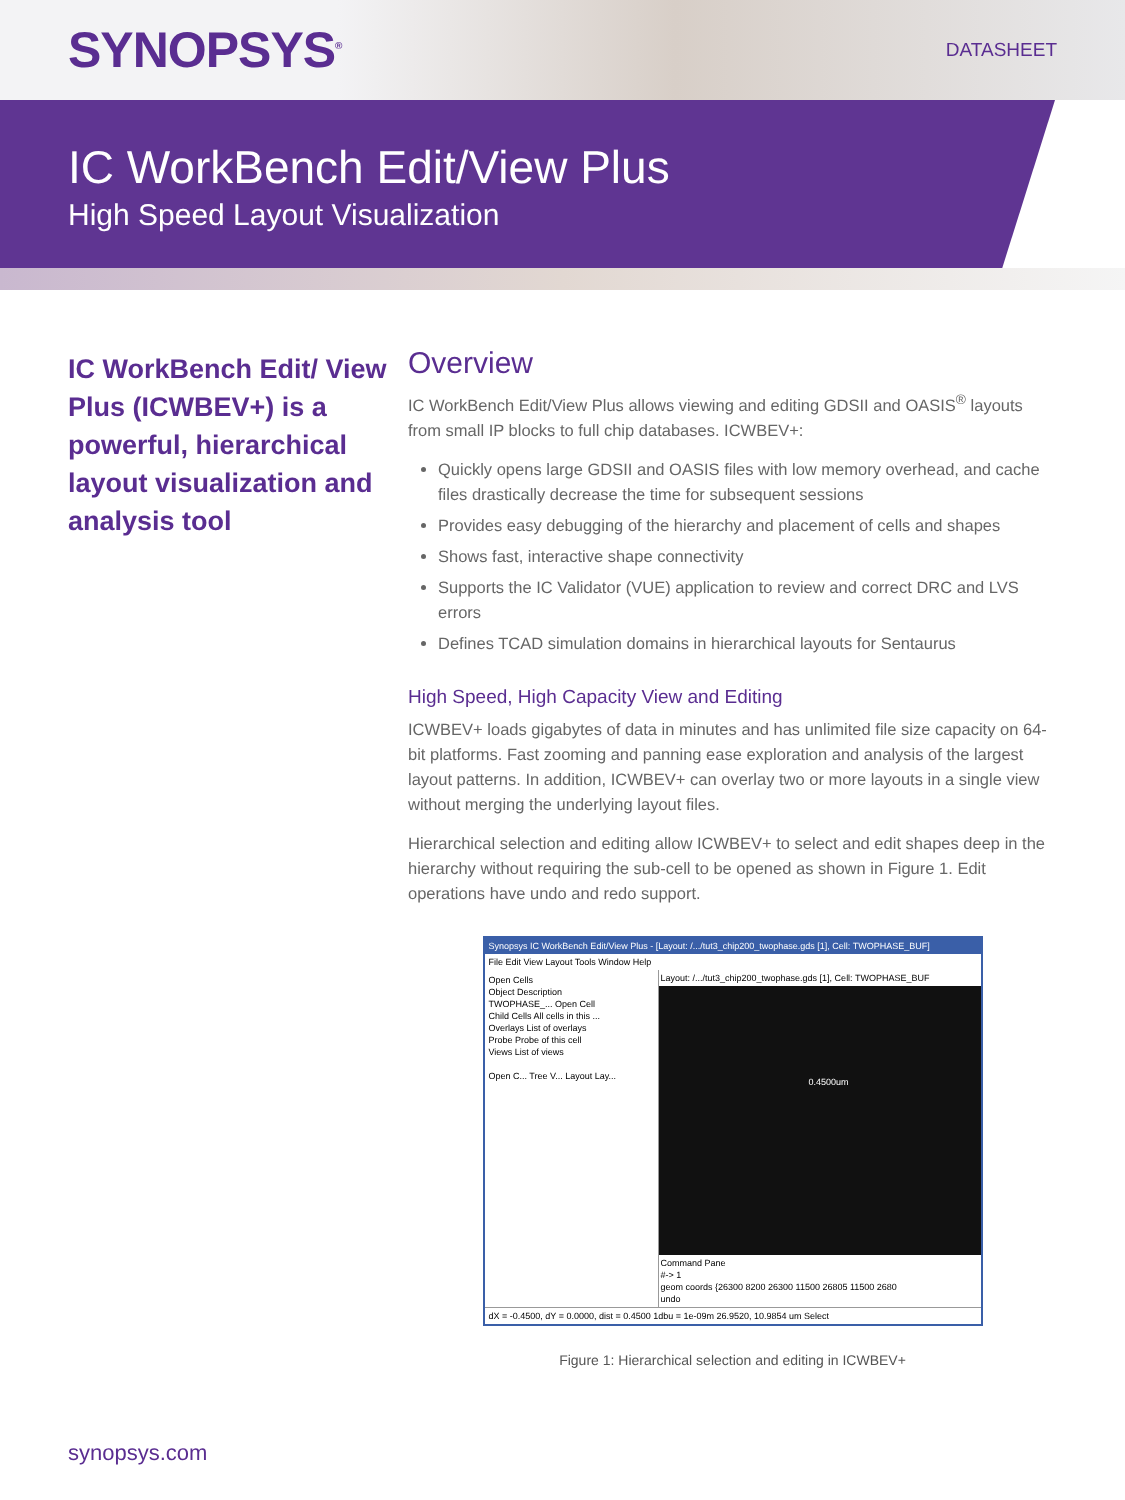SYNOPSYS<sup>®</sup>
DATASHEET
IC WorkBench Edit/View Plus
High Speed Layout Visualization
IC WorkBench Edit/ View Plus (ICWBEV+) is a powerful, hierarchical layout visualization and analysis tool
Overview
IC WorkBench Edit/View Plus allows viewing and editing GDSII and OASIS<sup>®</sup> layouts from small IP blocks to full chip databases. ICWBEV+:
Quickly opens large GDSII and OASIS files with low memory overhead, and cache files drastically decrease the time for subsequent sessions
Provides easy debugging of the hierarchy and placement of cells and shapes
Shows fast, interactive shape connectivity
Supports the IC Validator (VUE) application to review and correct DRC and LVS errors
Defines TCAD simulation domains in hierarchical layouts for Sentaurus
High Speed, High Capacity View and Editing
ICWBEV+ loads gigabytes of data in minutes and has unlimited file size capacity on 64-bit platforms. Fast zooming and panning ease exploration and analysis of the largest layout patterns. In addition, ICWBEV+ can overlay two or more layouts in a single view without merging the underlying layout files.
Hierarchical selection and editing allow ICWBEV+ to select and edit shapes deep in the hierarchy without requiring the sub-cell to be opened as shown in Figure 1. Edit operations have undo and redo support.
Synopsys IC WorkBench Edit/View Plus - [Layout: /.../tut3_chip200_twophase.gds [1], Cell: TWOPHASE_BUF]
File Edit View Layout Tools Window Help
Open Cells
Object Description
TWOPHASE_... Open Cell
Child Cells All cells in this ...
Overlays List of overlays
Probe Probe of this cell
Views List of views
Open C... Tree V... Layout Lay...
Layout: /.../tut3_chip200_twophase.gds [1], Cell: TWOPHASE_BUF
0.4500um
Command Pane
#-> 1
geom coords {26300 8200 26300 11500 26805 11500 2680
undo
dX = -0.4500, dY = 0.0000, dist = 0.4500 1dbu = 1e-09m 26.9520, 10.9854 um Select
Figure 1: Hierarchical selection and editing in ICWBEV+
synopsys.com